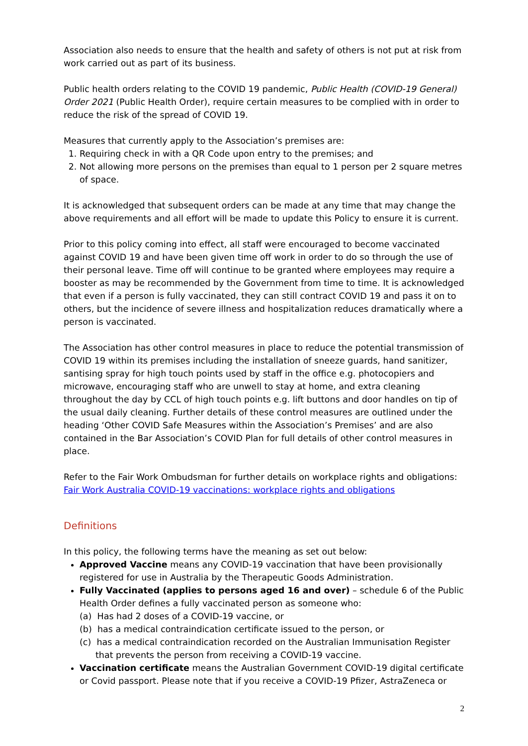Association also needs to ensure that the health and safety of others is not put at risk from work carried out as part of its business.
Public health orders relating to the COVID 19 pandemic, Public Health (COVID-19 General) Order 2021 (Public Health Order), require certain measures to be complied with in order to reduce the risk of the spread of COVID 19.
Measures that currently apply to the Association’s premises are:
1. Requiring check in with a QR Code upon entry to the premises; and
2. Not allowing more persons on the premises than equal to 1 person per 2 square metres of space.
It is acknowledged that subsequent orders can be made at any time that may change the above requirements and all effort will be made to update this Policy to ensure it is current.
Prior to this policy coming into effect, all staff were encouraged to become vaccinated against COVID 19 and have been given time off work in order to do so through the use of their personal leave. Time off will continue to be granted where employees may require a booster as may be recommended by the Government from time to time. It is acknowledged that even if a person is fully vaccinated, they can still contract COVID 19 and pass it on to others, but the incidence of severe illness and hospitalization reduces dramatically where a person is vaccinated.
The Association has other control measures in place to reduce the potential transmission of COVID 19 within its premises including the installation of sneeze guards, hand sanitizer, santising spray for high touch points used by staff in the office e.g. photocopiers and microwave, encouraging staff who are unwell to stay at home, and extra cleaning throughout the day by CCL of high touch points e.g. lift buttons and door handles on tip of the usual daily cleaning. Further details of these control measures are outlined under the heading ‘Other COVID Safe Measures within the Association’s Premises’ and are also contained in the Bar Association’s COVID Plan for full details of other control measures in place.
Refer to the Fair Work Ombudsman for further details on workplace rights and obligations: Fair Work Australia COVID-19 vaccinations: workplace rights and obligations
Definitions
In this policy, the following terms have the meaning as set out below:
Approved Vaccine means any COVID-19 vaccination that have been provisionally registered for use in Australia by the Therapeutic Goods Administration.
Fully Vaccinated (applies to persons aged 16 and over) – schedule 6 of the Public Health Order defines a fully vaccinated person as someone who:
(a) Has had 2 doses of a COVID-19 vaccine, or
(b) has a medical contraindication certificate issued to the person, or
(c) has a medical contraindication recorded on the Australian Immunisation Register that prevents the person from receiving a COVID-19 vaccine.
Vaccination certificate means the Australian Government COVID-19 digital certificate or Covid passport. Please note that if you receive a COVID-19 Pfizer, AstraZeneca or
2